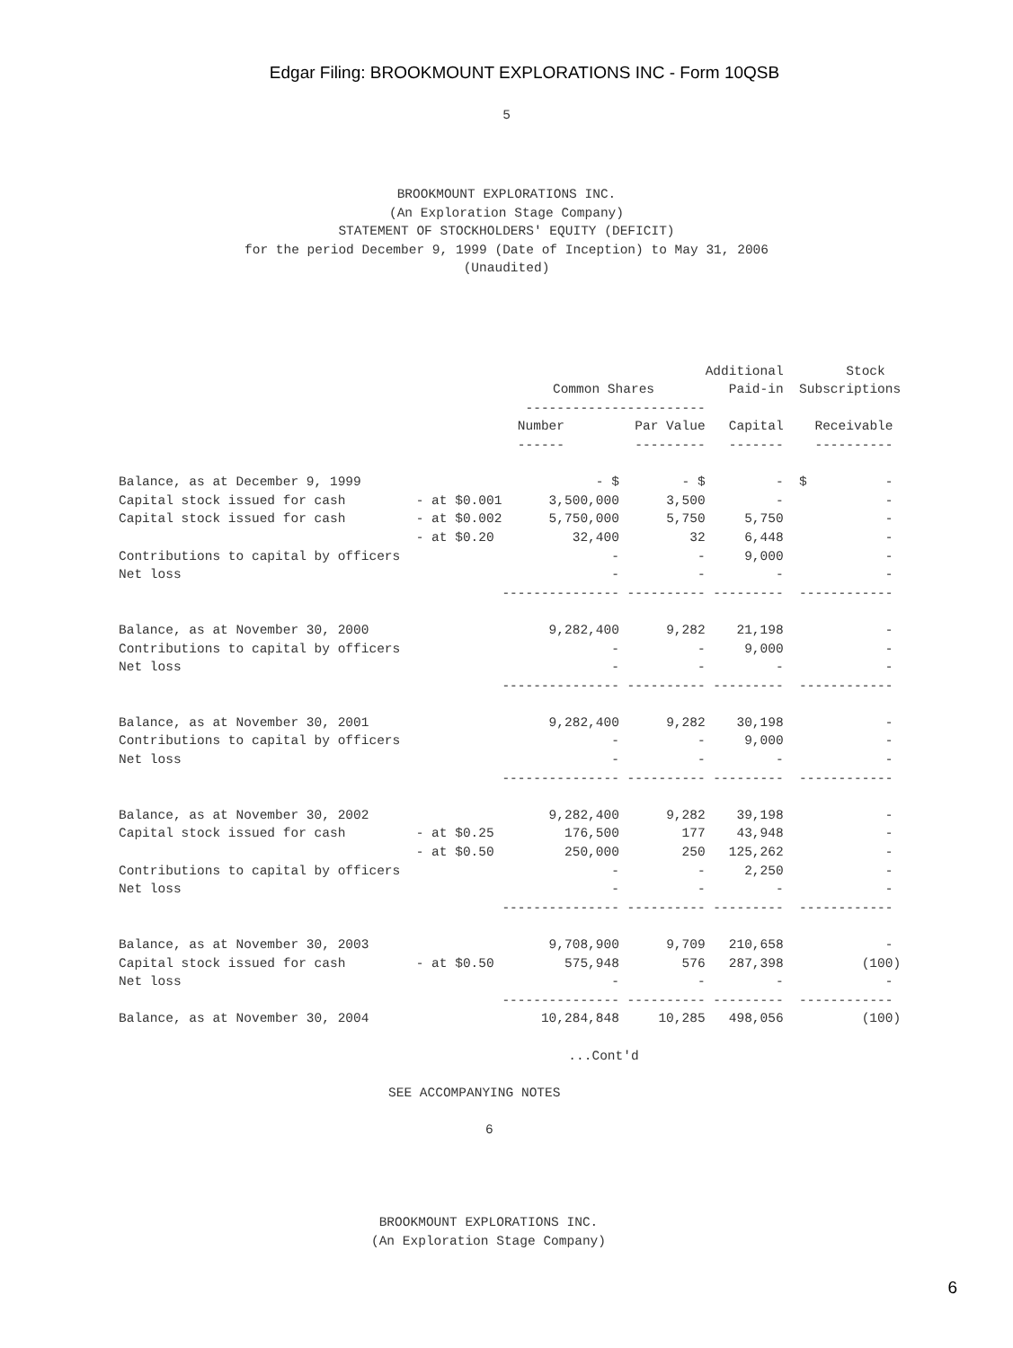Edgar Filing: BROOKMOUNT EXPLORATIONS INC - Form 10QSB
5
BROOKMOUNT EXPLORATIONS INC.
(An Exploration Stage Company)
STATEMENT OF STOCKHOLDERS' EQUITY (DEFICIT)
for the period December 9, 1999 (Date of Inception) to May 31, 2006
(Unaudited)
| | | | | Additional | Stock |
| | | Common Shares | | Paid-in | Subscriptions |
| | | ----------------------- | | | |
| | | Number | Par Value | Capital | Receivable |
| | | ------ | --------- | ------- | ---------- |
| Balance, as at December 9, 1999 | | - $ | - $ | - | $ - |
| Capital stock issued for cash | - at $0.001 | 3,500,000 | 3,500 | - | - |
| Capital stock issued for cash | - at $0.002 | 5,750,000 | 5,750 | 5,750 | - |
| | - at $0.20 | 32,400 | 32 | 6,448 | - |
| Contributions to capital by officers | | - | - | 9,000 | - |
| Net loss | | - | - | - | - |
| | | --------------- | ---------- | --------- | ------------ |
| Balance, as at November 30, 2000 | | 9,282,400 | 9,282 | 21,198 | - |
| Contributions to capital by officers | | - | - | 9,000 | - |
| Net loss | | - | - | - | - |
| | | --------------- | ---------- | --------- | ------------ |
| Balance, as at November 30, 2001 | | 9,282,400 | 9,282 | 30,198 | - |
| Contributions to capital by officers | | - | - | 9,000 | - |
| Net loss | | - | - | - | - |
| | | --------------- | ---------- | --------- | ------------ |
| Balance, as at November 30, 2002 | | 9,282,400 | 9,282 | 39,198 | - |
| Capital stock issued for cash | - at $0.25 | 176,500 | 177 | 43,948 | - |
| | - at $0.50 | 250,000 | 250 | 125,262 | - |
| Contributions to capital by officers | | - | - | 2,250 | - |
| Net loss | | - | - | - | - |
| | | --------------- | ---------- | --------- | ------------ |
| Balance, as at November 30, 2003 | | 9,708,900 | 9,709 | 210,658 | - |
| Capital stock issued for cash | - at $0.50 | 575,948 | 576 | 287,398 | (100) |
| Net loss | | - | - | - | - |
| | | --------------- | ---------- | --------- | ------------ |
| Balance, as at November 30, 2004 | | 10,284,848 | 10,285 | 498,056 | (100) |
| | | ...Cont'd | | | |
| SEE ACCOMPANYING NOTES | | | | | |
| 6 | | | | | |
BROOKMOUNT EXPLORATIONS INC.
(An Exploration Stage Company)
6